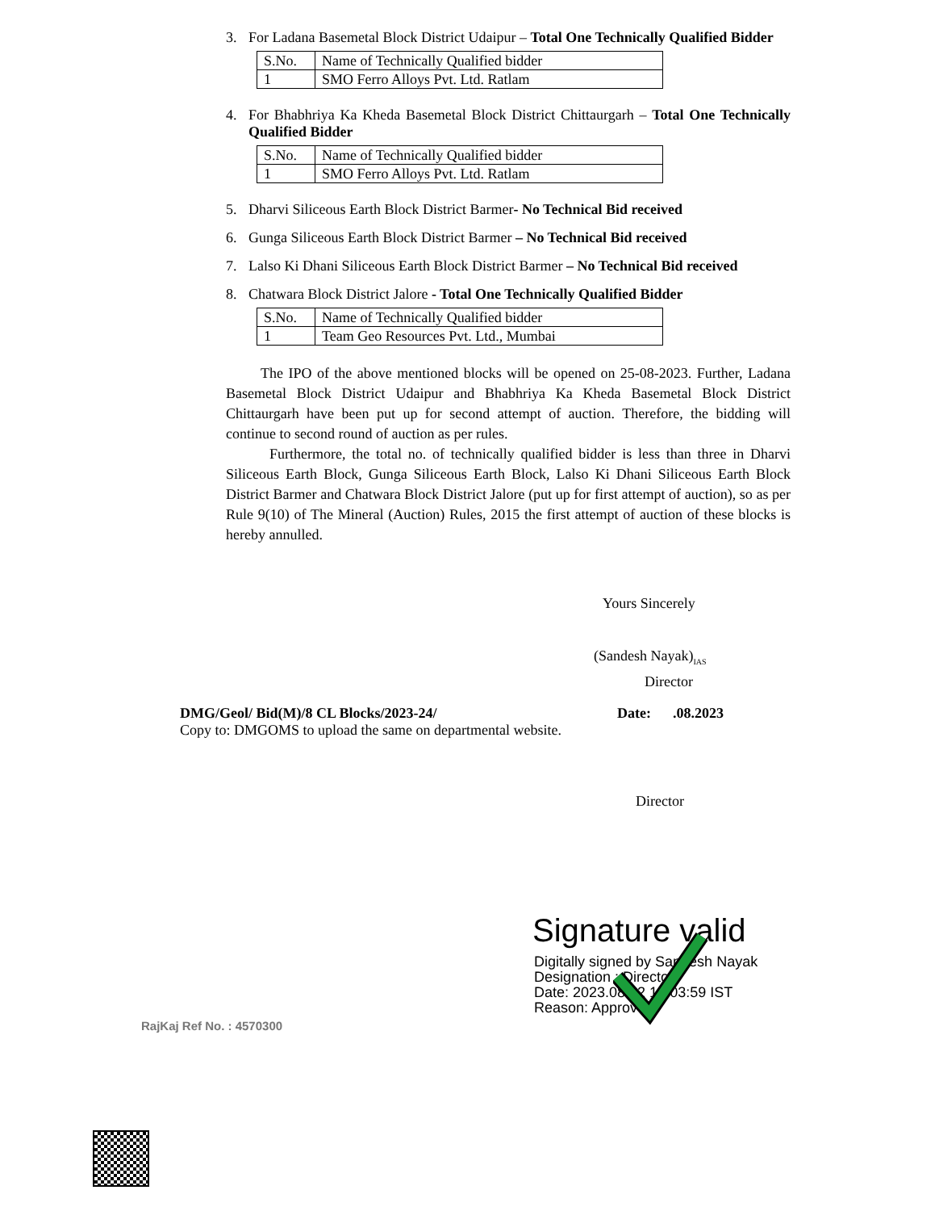3. For Ladana Basemetal Block District Udaipur – Total One Technically Qualified Bidder
| S.No. | Name of Technically Qualified bidder |
| 1 | SMO Ferro Alloys Pvt. Ltd. Ratlam |
4. For Bhabhriya Ka Kheda Basemetal Block District Chittaurgarh – Total One Technically Qualified Bidder
| S.No. | Name of Technically Qualified bidder |
| 1 | SMO Ferro Alloys Pvt. Ltd. Ratlam |
5. Dharvi Siliceous Earth Block District Barmer- No Technical Bid received
6. Gunga Siliceous Earth Block District Barmer – No Technical Bid received
7. Lalso Ki Dhani Siliceous Earth Block District Barmer – No Technical Bid received
8. Chatwara Block District Jalore - Total One Technically Qualified Bidder
| S.No. | Name of Technically Qualified bidder |
| 1 | Team Geo Resources Pvt. Ltd., Mumbai |
The IPO of the above mentioned blocks will be opened on 25-08-2023. Further, Ladana Basemetal Block District Udaipur and Bhabhriya Ka Kheda Basemetal Block District Chittaurgarh have been put up for second attempt of auction. Therefore, the bidding will continue to second round of auction as per rules.
Furthermore, the total no. of technically qualified bidder is less than three in Dharvi Siliceous Earth Block, Gunga Siliceous Earth Block, Lalso Ki Dhani Siliceous Earth Block District Barmer and Chatwara Block District Jalore (put up for first attempt of auction), so as per Rule 9(10) of The Mineral (Auction) Rules, 2015 the first attempt of auction of these blocks is hereby annulled.
Yours Sincerely
(Sandesh Nayak)<sub>IAS</sub>
Director
DMG/Geol/ Bid(M)/8 CL Blocks/2023-24/ Date: .08.2023
Copy to: DMGOMS to upload the same on departmental website.
Director
Signature valid
Digitally signed by Sandesh Nayak
Designation : Director
Date: 2023.08.22 18:03:59 IST
Reason: Approved
RajKaj Ref No. : 4570300